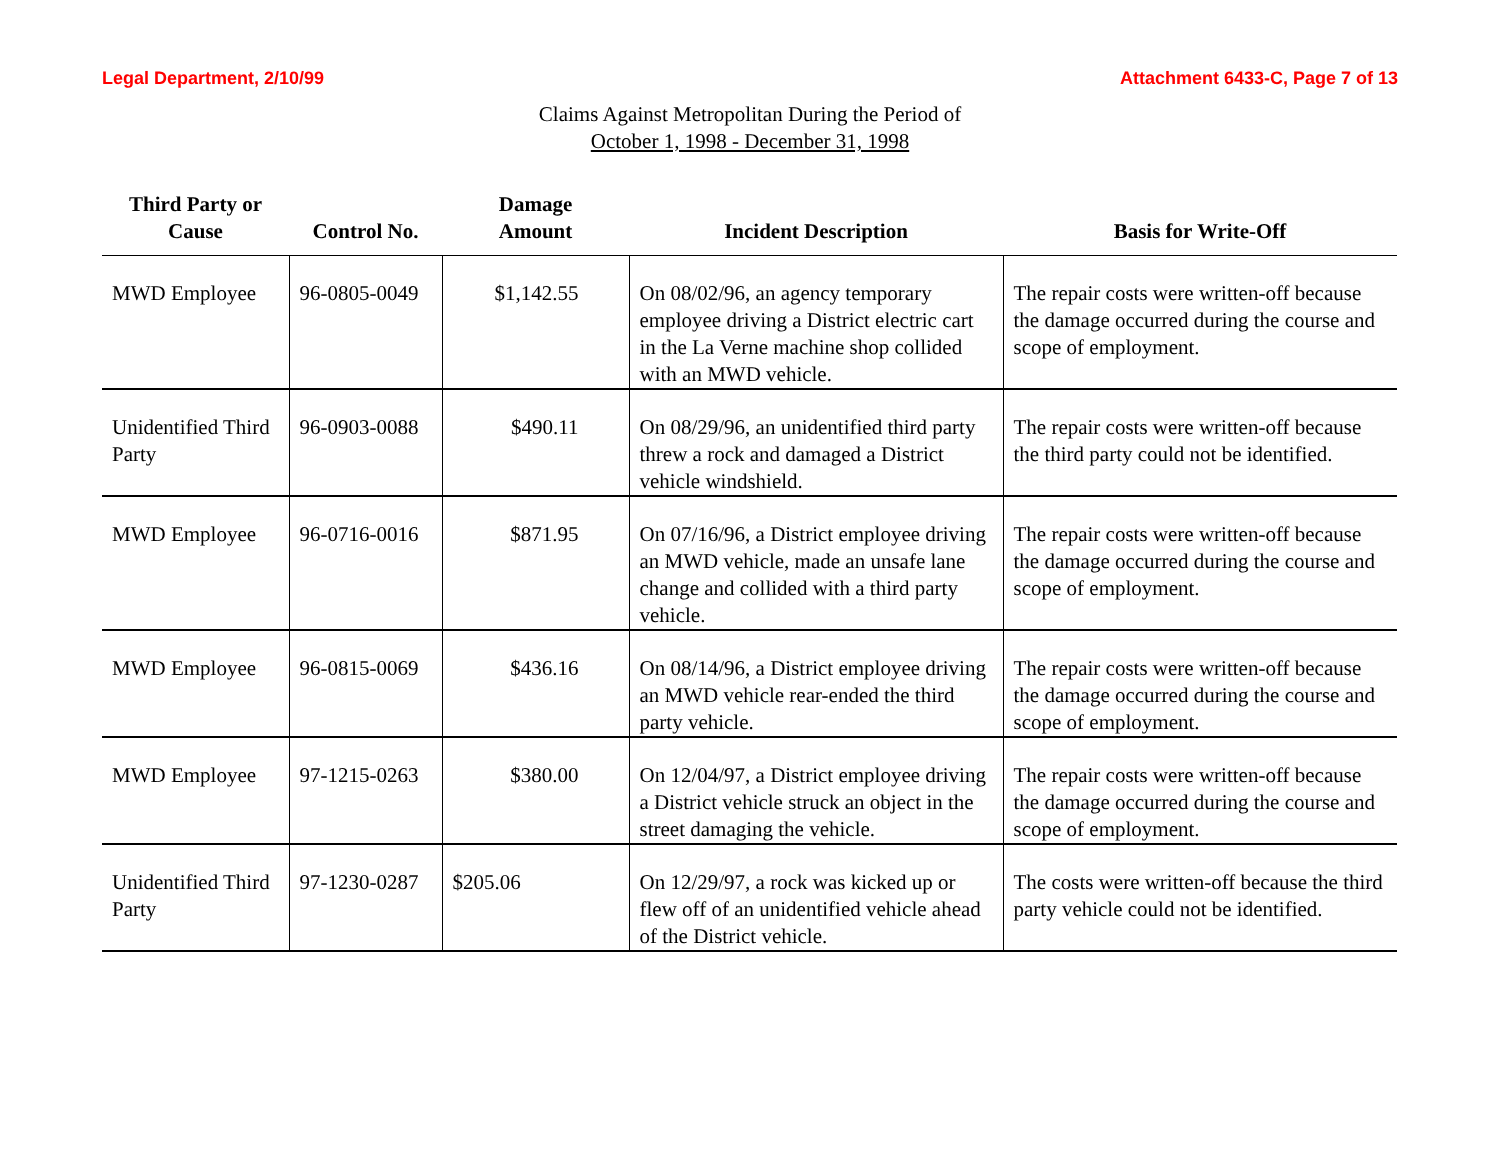Legal Department, 2/10/99 Attachment 6433-C, Page 7 of 13
Claims Against Metropolitan During the Period of
October 1, 1998 - December 31, 1998
| Third Party or Cause | Control No. | Damage Amount | Incident Description | Basis for Write-Off |
| --- | --- | --- | --- | --- |
| MWD Employee | 96-0805-0049 | $1,142.55 | On 08/02/96, an agency temporary employee driving a District electric cart in the La Verne machine shop collided with an MWD vehicle. | The repair costs were written-off because the damage occurred during the course and scope of employment. |
| Unidentified Third Party | 96-0903-0088 | $490.11 | On 08/29/96, an unidentified third party threw a rock and damaged a District vehicle windshield. | The repair costs were written-off because the third party could not be identified. |
| MWD Employee | 96-0716-0016 | $871.95 | On 07/16/96, a District employee driving an MWD vehicle, made an unsafe lane change and collided with a third party vehicle. | The repair costs were written-off because the damage occurred during the course and scope of employment. |
| MWD Employee | 96-0815-0069 | $436.16 | On 08/14/96, a District employee driving an MWD vehicle rear-ended the third party vehicle. | The repair costs were written-off because the damage occurred during the course and scope of employment. |
| MWD Employee | 97-1215-0263 | $380.00 | On 12/04/97, a District employee driving a District vehicle struck an object in the street damaging the vehicle. | The repair costs were written-off because the damage occurred during the course and scope of employment. |
| Unidentified Third Party | 97-1230-0287 | $205.06 | On 12/29/97, a rock was kicked up or flew off of an unidentified vehicle ahead of the District vehicle. | The costs were written-off because the third party vehicle could not be identified. |